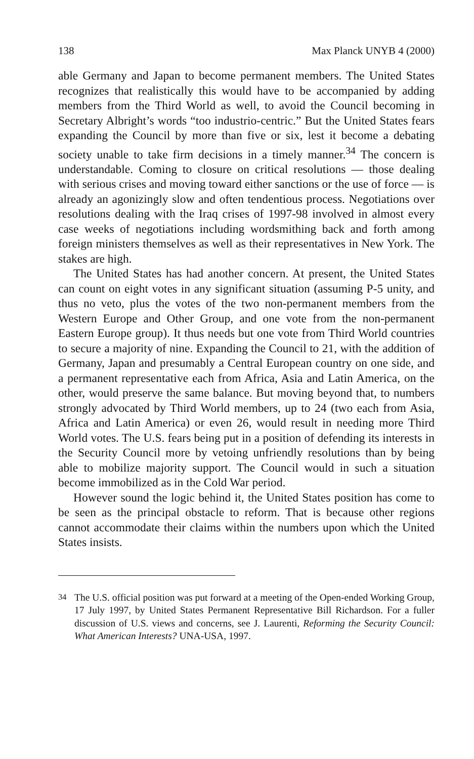138 Max Planck UNYB 4 (2000)
able Germany and Japan to become permanent members. The United States recognizes that realistically this would have to be accompanied by adding members from the Third World as well, to avoid the Council becoming in Secretary Albright’s words “too industrio-centric.” But the United States fears expanding the Council by more than five or six, lest it become a debating society unable to take firm decisions in a timely manner.<sup>34</sup> The concern is understandable. Coming to closure on critical resolutions — those dealing with serious crises and moving toward either sanctions or the use of force — is already an agonizingly slow and often tendentious process. Negotiations over resolutions dealing with the Iraq crises of 1997-98 involved in almost every case weeks of negotiations including wordsmithing back and forth among foreign ministers themselves as well as their representatives in New York. The stakes are high.
The United States has had another concern. At present, the United States can count on eight votes in any significant situation (assuming P-5 unity, and thus no veto, plus the votes of the two non-permanent members from the Western Europe and Other Group, and one vote from the non-permanent Eastern Europe group). It thus needs but one vote from Third World countries to secure a majority of nine. Expanding the Council to 21, with the addition of Germany, Japan and presumably a Central European country on one side, and a permanent representative each from Africa, Asia and Latin America, on the other, would preserve the same balance. But moving beyond that, to numbers strongly advocated by Third World members, up to 24 (two each from Asia, Africa and Latin America) or even 26, would result in needing more Third World votes. The U.S. fears being put in a position of defending its interests in the Security Council more by vetoing unfriendly resolutions than by being able to mobilize majority support. The Council would in such a situation become immobilized as in the Cold War period.
However sound the logic behind it, the United States position has come to be seen as the principal obstacle to reform. That is because other regions cannot accommodate their claims within the numbers upon which the United States insists.
<sup>34</sup> The U.S. official position was put forward at a meeting of the Open-ended Working Group, 17 July 1997, by United States Permanent Representative Bill Richardson. For a fuller discussion of U.S. views and concerns, see J. Laurenti, Reforming the Security Council: What American Interests? UNA-USA, 1997.